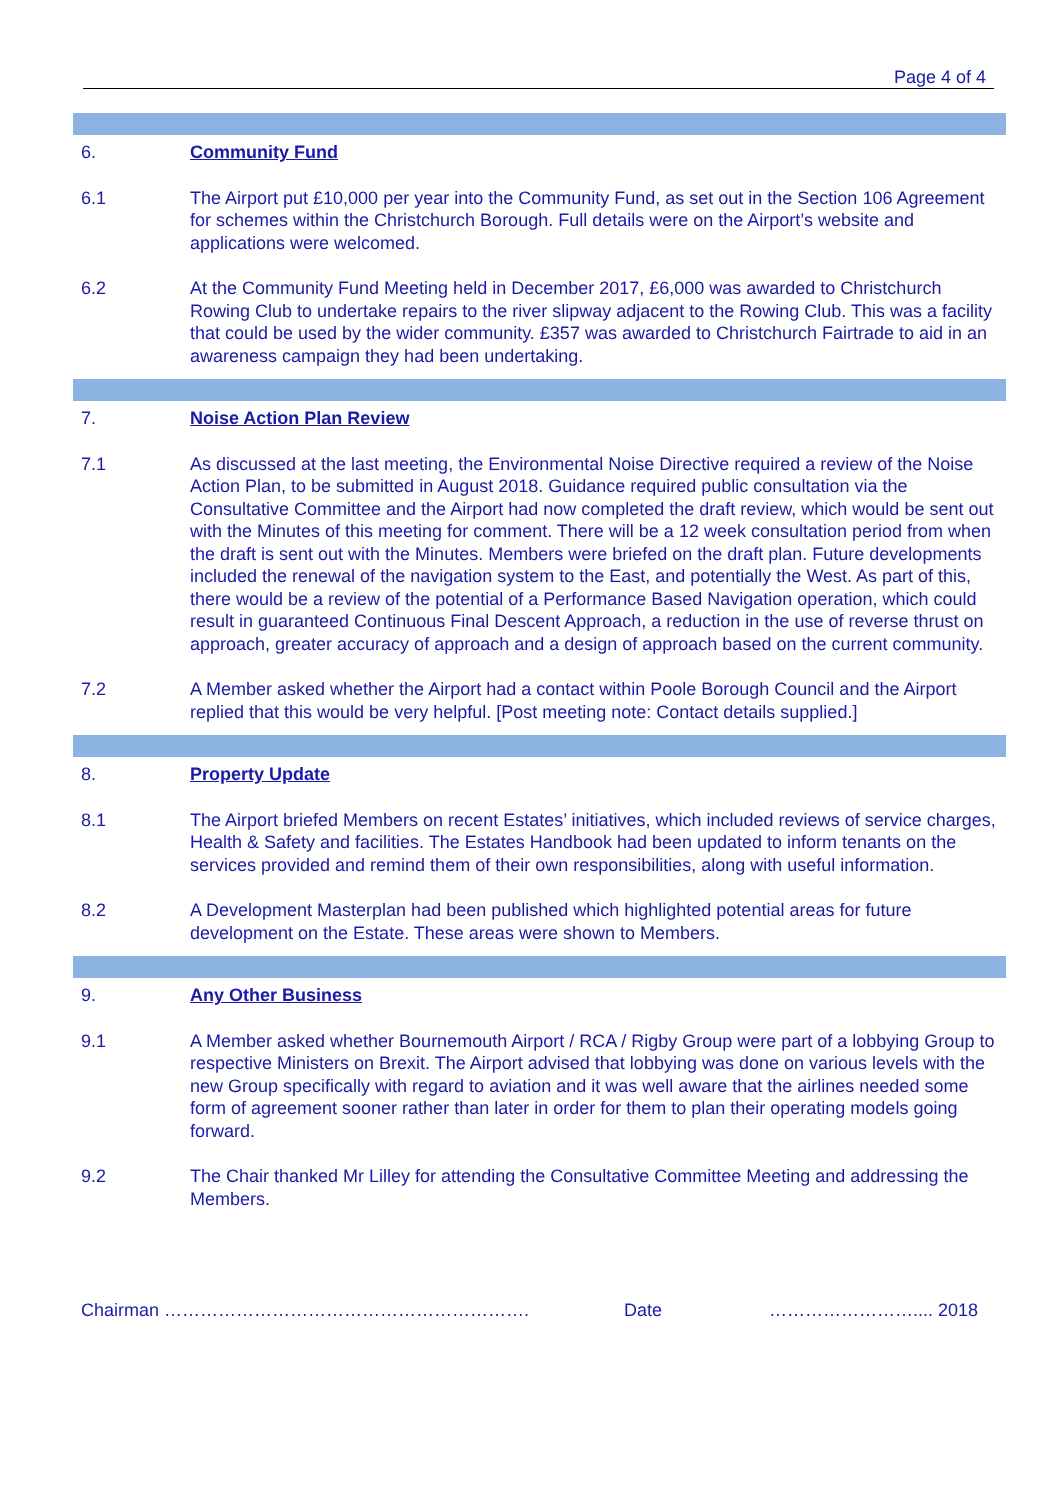Page 4 of 4
6. Community Fund
6.1 The Airport put £10,000 per year into the Community Fund, as set out in the Section 106 Agreement for schemes within the Christchurch Borough. Full details were on the Airport’s website and applications were welcomed.
6.2 At the Community Fund Meeting held in December 2017, £6,000 was awarded to Christchurch Rowing Club to undertake repairs to the river slipway adjacent to the Rowing Club. This was a facility that could be used by the wider community. £357 was awarded to Christchurch Fairtrade to aid in an awareness campaign they had been undertaking.
7. Noise Action Plan Review
7.1 As discussed at the last meeting, the Environmental Noise Directive required a review of the Noise Action Plan, to be submitted in August 2018. Guidance required public consultation via the Consultative Committee and the Airport had now completed the draft review, which would be sent out with the Minutes of this meeting for comment. There will be a 12 week consultation period from when the draft is sent out with the Minutes. Members were briefed on the draft plan. Future developments included the renewal of the navigation system to the East, and potentially the West. As part of this, there would be a review of the potential of a Performance Based Navigation operation, which could result in guaranteed Continuous Final Descent Approach, a reduction in the use of reverse thrust on approach, greater accuracy of approach and a design of approach based on the current community.
7.2 A Member asked whether the Airport had a contact within Poole Borough Council and the Airport replied that this would be very helpful. [Post meeting note: Contact details supplied.]
8. Property Update
8.1 The Airport briefed Members on recent Estates’ initiatives, which included reviews of service charges, Health & Safety and facilities. The Estates Handbook had been updated to inform tenants on the services provided and remind them of their own responsibilities, along with useful information.
8.2 A Development Masterplan had been published which highlighted potential areas for future development on the Estate. These areas were shown to Members.
9. Any Other Business
9.1 A Member asked whether Bournemouth Airport / RCA / Rigby Group were part of a lobbying Group to respective Ministers on Brexit. The Airport advised that lobbying was done on various levels with the new Group specifically with regard to aviation and it was well aware that the airlines needed some form of agreement sooner rather than later in order for them to plan their operating models going forward.
9.2 The Chair thanked Mr Lilley for attending the Consultative Committee Meeting and addressing the Members.
Chairman ……………………………………………………. Date …………………….... 2018